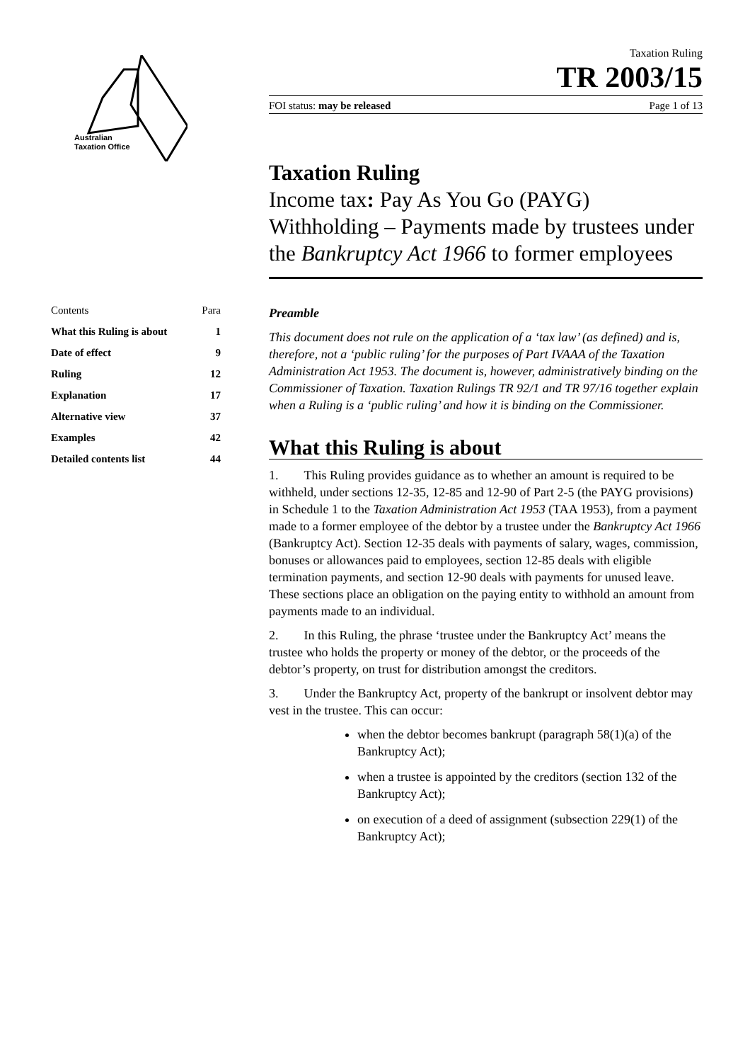Australian
Taxation Office
Taxation Ruling
TR 2003/15
FOI status: may be released Page 1 of 13
Taxation Ruling
Income tax: Pay As You Go (PAYG) Withholding – Payments made by trustees under the Bankruptcy Act 1966 to former employees
Contents Para
What this Ruling is about 1
Date of effect 9
Ruling 12
Explanation 17
Alternative view 37
Examples 42
Detailed contents list 44
Preamble
This document does not rule on the application of a ‘tax law’ (as defined) and is, therefore, not a ‘public ruling’ for the purposes of Part IVAAA of the Taxation Administration Act 1953. The document is, however, administratively binding on the Commissioner of Taxation. Taxation Rulings TR 92/1 and TR 97/16 together explain when a Ruling is a ‘public ruling’ and how it is binding on the Commissioner.
What this Ruling is about
1. This Ruling provides guidance as to whether an amount is required to be withheld, under sections 12-35, 12-85 and 12-90 of Part 2-5 (the PAYG provisions) in Schedule 1 to the Taxation Administration Act 1953 (TAA 1953), from a payment made to a former employee of the debtor by a trustee under the Bankruptcy Act 1966 (Bankruptcy Act). Section 12-35 deals with payments of salary, wages, commission, bonuses or allowances paid to employees, section 12-85 deals with eligible termination payments, and section 12-90 deals with payments for unused leave. These sections place an obligation on the paying entity to withhold an amount from payments made to an individual.
2. In this Ruling, the phrase ‘trustee under the Bankruptcy Act’ means the trustee who holds the property or money of the debtor, or the proceeds of the debtor’s property, on trust for distribution amongst the creditors.
3. Under the Bankruptcy Act, property of the bankrupt or insolvent debtor may vest in the trustee. This can occur:
when the debtor becomes bankrupt (paragraph 58(1)(a) of the Bankruptcy Act);
when a trustee is appointed by the creditors (section 132 of the Bankruptcy Act);
on execution of a deed of assignment (subsection 229(1) of the Bankruptcy Act);